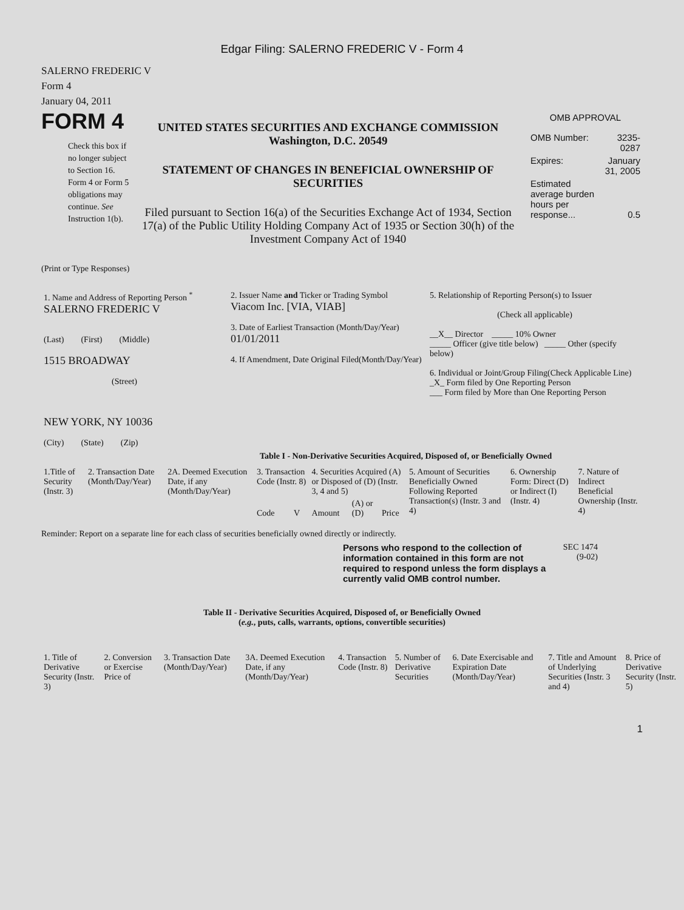Edgar Filing: SALERNO FREDERIC V - Form 4
SALERNO FREDERIC V
Form 4
January 04, 2011
FORM 4
Check this box if no longer subject to Section 16. Form 4 or Form 5 obligations may continue. See Instruction 1(b).
UNITED STATES SECURITIES AND EXCHANGE COMMISSION
Washington, D.C. 20549
STATEMENT OF CHANGES IN BENEFICIAL OWNERSHIP OF SECURITIES
Filed pursuant to Section 16(a) of the Securities Exchange Act of 1934, Section 17(a) of the Public Utility Holding Company Act of 1935 or Section 30(h) of the Investment Company Act of 1940
OMB APPROVAL
| OMB Number: | 3235-0287 |
| Expires: | January 31, 2005 |
| Estimated average burden hours per response... | 0.5 |
(Print or Type Responses)
| 1. Name and Address of Reporting Person <sup>*</sup> SALERNO FREDERIC V (Last) (First) (Middle) 1515 BROADWAY (Street) NEW YORK, NY 10036 (City) (State) (Zip) | 2. Issuer Name and Ticker or Trading Symbol Viacom Inc. [VIA, VIAB] 3. Date of Earliest Transaction (Month/Day/Year) 01/01/2011 4. If Amendment, Date Original Filed(Month/Day/Year) | 5. Relationship of Reporting Person(s) to Issuer (Check all applicable) __X__ Director _____ 10% Owner _____ Officer (give title below) _____ Other (specify below) 6. Individual or Joint/Group Filing(Check Applicable Line) _X_ Form filed by One Reporting Person ___ Form filed by More than One Reporting Person |
Table I - Non-Derivative Securities Acquired, Disposed of, or Beneficially Owned
| 1.Title of Security (Instr. 3) | 2. Transaction Date (Month/Day/Year) | 2A. Deemed Execution Date, if any (Month/Day/Year) | 3. Transaction Code (Instr. 8) | | 4. Securities Acquired (A) or Disposed of (D) (Instr. 3, 4 and 5) | | | 5. Amount of Securities Beneficially Owned Following Reported Transaction(s) (Instr. 3 and 4) | 6. Ownership Form: Direct (D) or Indirect (I) (Instr. 4) | 7. Nature of Indirect Beneficial Ownership (Instr. 4) |
| --- | --- | --- | --- | --- | --- | --- | --- | --- | --- | --- |
| | | | Code | V | Amount | (A) or (D) | Price | | | |
Reminder: Report on a separate line for each class of securities beneficially owned directly or indirectly.
Persons who respond to the collection of information contained in this form are not required to respond unless the form displays a currently valid OMB control number.
SEC 1474
(9-02)
Table II - Derivative Securities Acquired, Disposed of, or Beneficially Owned
(e.g., puts, calls, warrants, options, convertible securities)
| 1. Title of Derivative Security (Instr. 3) | 2. Conversion or Exercise Price of | 3. Transaction Date (Month/Day/Year) | 3A. Deemed Execution Date, if any (Month/Day/Year) | 4. Transaction Code (Instr. 8) | 5. Number of Derivative Securities | 6. Date Exercisable and Expiration Date (Month/Day/Year) | 7. Title and Amount of Underlying Securities (Instr. 3 and 4) | 8. Price of Derivative Security (Instr. 5) |
| --- | --- | --- | --- | --- | --- | --- | --- | --- |
1